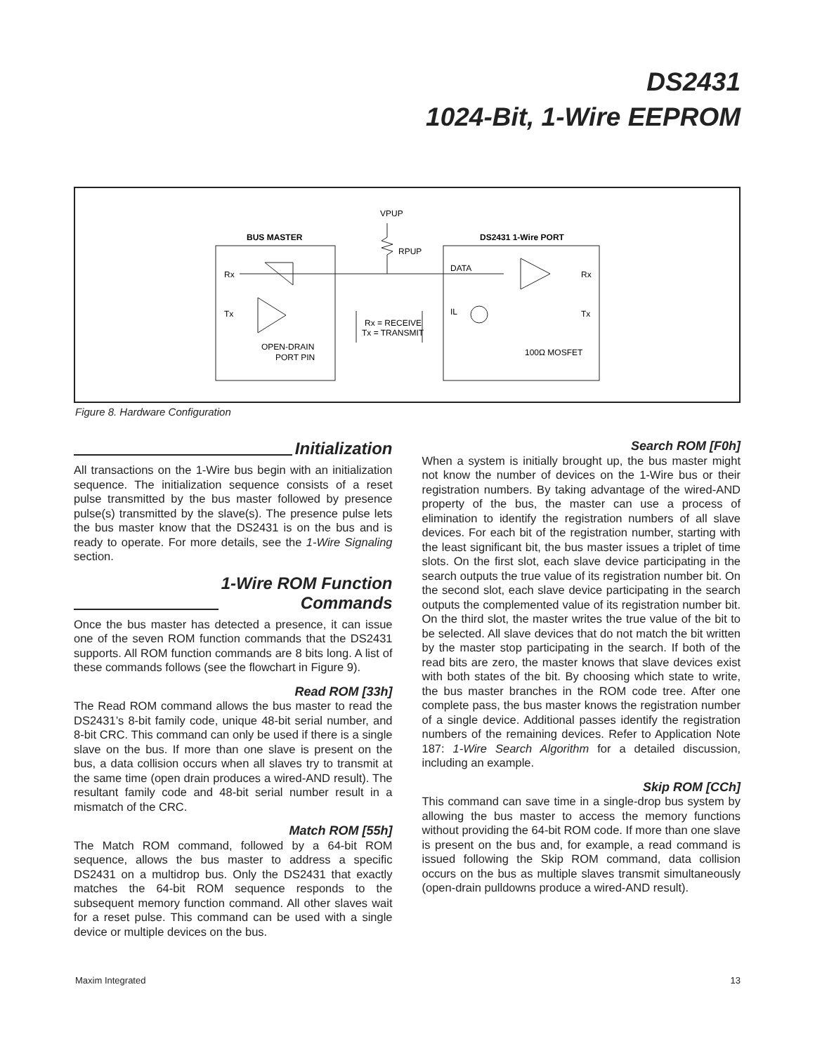DS2431
1024-Bit, 1-Wire EEPROM
BUS MASTER
DS2431 1-Wire PORT
VPUP
RPUP
Rx
Tx
DATA
Rx
Tx
IL
100Ω MOSFET
OPEN-DRAIN
PORT PIN
Rx = RECEIVE
Tx = TRANSMIT
Figure 8. Hardware Configuration
Initialization
All transactions on the 1-Wire bus begin with an initialization sequence. The initialization sequence consists of a reset pulse transmitted by the bus master followed by presence pulse(s) transmitted by the slave(s). The presence pulse lets the bus master know that the DS2431 is on the bus and is ready to operate. For more details, see the 1-Wire Signaling section.
1-Wire ROM Function
Commands
Once the bus master has detected a presence, it can issue one of the seven ROM function commands that the DS2431 supports. All ROM function commands are 8 bits long. A list of these commands follows (see the flowchart in Figure 9).
Read ROM [33h]
The Read ROM command allows the bus master to read the DS2431’s 8-bit family code, unique 48-bit serial number, and 8-bit CRC. This command can only be used if there is a single slave on the bus. If more than one slave is present on the bus, a data collision occurs when all slaves try to transmit at the same time (open drain produces a wired-AND result). The resultant family code and 48-bit serial number result in a mismatch of the CRC.
Match ROM [55h]
The Match ROM command, followed by a 64-bit ROM sequence, allows the bus master to address a specific DS2431 on a multidrop bus. Only the DS2431 that exactly matches the 64-bit ROM sequence responds to the subsequent memory function command. All other slaves wait for a reset pulse. This command can be used with a single device or multiple devices on the bus.
Search ROM [F0h]
When a system is initially brought up, the bus master might not know the number of devices on the 1-Wire bus or their registration numbers. By taking advantage of the wired-AND property of the bus, the master can use a process of elimination to identify the registration numbers of all slave devices. For each bit of the registration number, starting with the least significant bit, the bus master issues a triplet of time slots. On the first slot, each slave device participating in the search outputs the true value of its registration number bit. On the second slot, each slave device participating in the search outputs the complemented value of its registration number bit. On the third slot, the master writes the true value of the bit to be selected. All slave devices that do not match the bit written by the master stop participating in the search. If both of the read bits are zero, the master knows that slave devices exist with both states of the bit. By choosing which state to write, the bus master branches in the ROM code tree. After one complete pass, the bus master knows the registration number of a single device. Additional passes identify the registration numbers of the remaining devices. Refer to Application Note 187: 1-Wire Search Algorithm for a detailed discussion, including an example.
Skip ROM [CCh]
This command can save time in a single-drop bus system by allowing the bus master to access the memory functions without providing the 64-bit ROM code. If more than one slave is present on the bus and, for example, a read command is issued following the Skip ROM command, data collision occurs on the bus as multiple slaves transmit simultaneously (open-drain pulldowns produce a wired-AND result).
Maxim Integrated 13